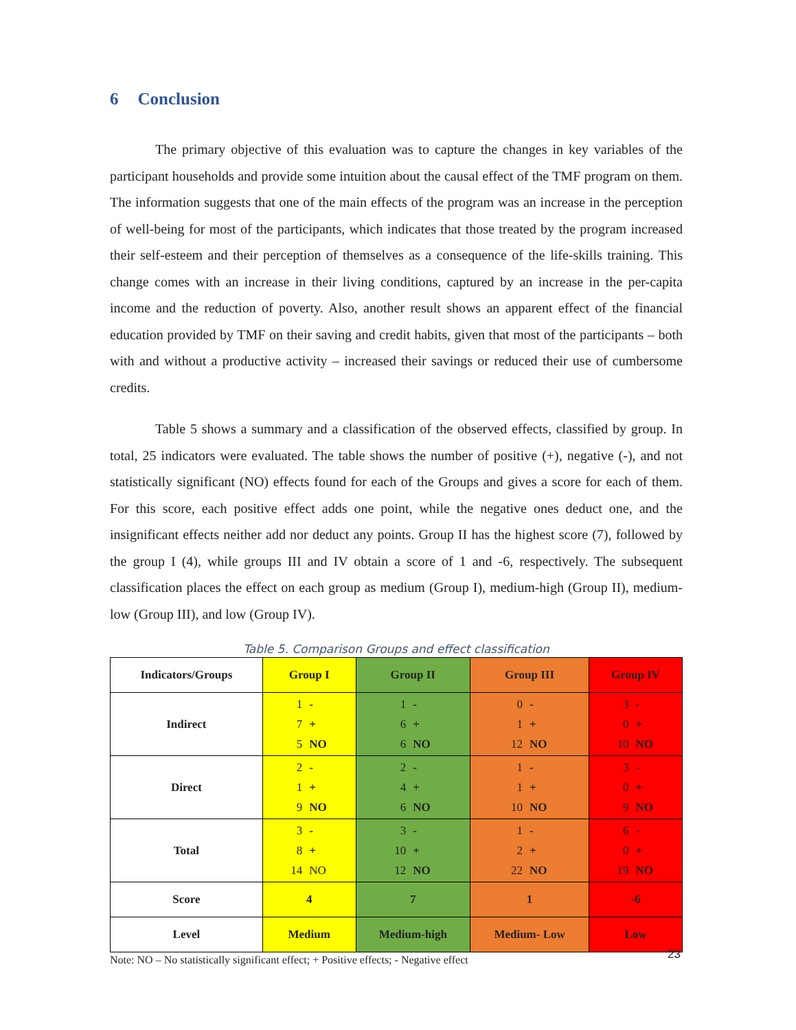6 Conclusion
The primary objective of this evaluation was to capture the changes in key variables of the participant households and provide some intuition about the causal effect of the TMF program on them. The information suggests that one of the main effects of the program was an increase in the perception of well-being for most of the participants, which indicates that those treated by the program increased their self-esteem and their perception of themselves as a consequence of the life-skills training. This change comes with an increase in their living conditions, captured by an increase in the per-capita income and the reduction of poverty. Also, another result shows an apparent effect of the financial education provided by TMF on their saving and credit habits, given that most of the participants – both with and without a productive activity – increased their savings or reduced their use of cumbersome credits.
Table 5 shows a summary and a classification of the observed effects, classified by group. In total, 25 indicators were evaluated. The table shows the number of positive (+), negative (-), and not statistically significant (NO) effects found for each of the Groups and gives a score for each of them. For this score, each positive effect adds one point, while the negative ones deduct one, and the insignificant effects neither add nor deduct any points. Group II has the highest score (7), followed by the group I (4), while groups III and IV obtain a score of 1 and -6, respectively. The subsequent classification places the effect on each group as medium (Group I), medium-high (Group II), medium-low (Group III), and low (Group IV).
Table 5. Comparison Groups and effect classification
| Indicators/Groups | Group I | Group II | Group III | Group IV |
| --- | --- | --- | --- | --- |
| Indirect | 1 - 7 + 5 NO | 1 - 6 + 6 NO | 0 - 1 + 12 NO | 3 - 0 + 10 NO |
| Direct | 2 - 1 + 9 NO | 2 - 4 + 6 NO | 1 - 1 + 10 NO | 3 - 0 + 9 NO |
| Total | 3 - 8 + 14 NO | 3 - 10 + 12 NO | 1 - 2 + 22 NO | 6 - 0 + 19 NO |
| Score | 4 | 7 | 1 | -6 |
| Level | Medium | Medium-high | Medium- Low | Low |
Note: NO – No statistically significant effect; + Positive effects; - Negative effect
23